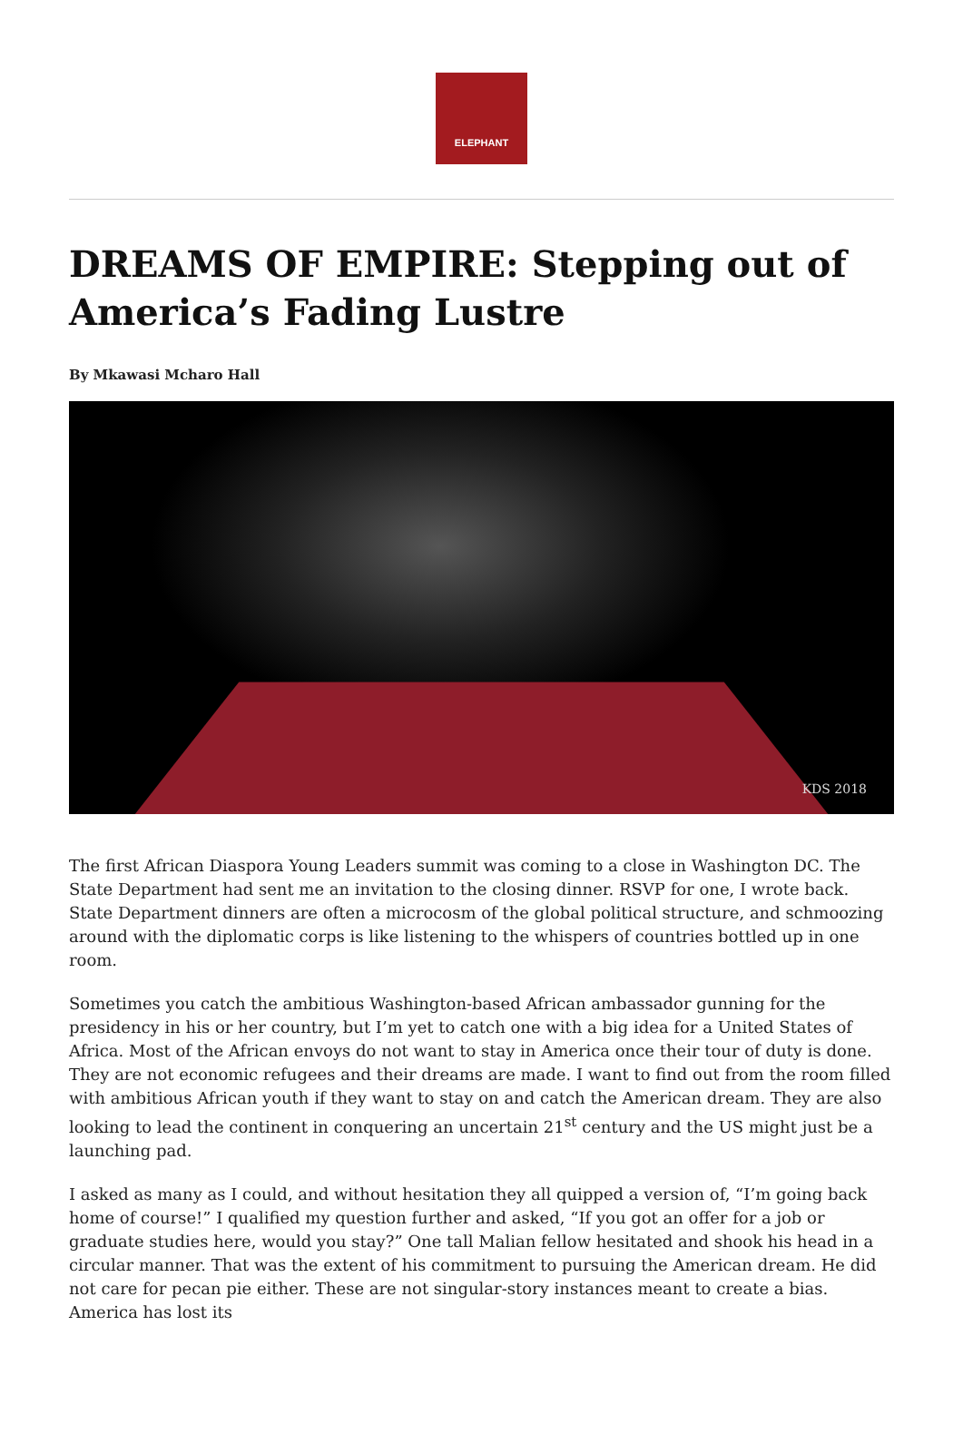ELEPHANT
DREAMS OF EMPIRE: Stepping out of America’s Fading Lustre
By Mkawasi Mcharo Hall
KDS 2018
The first African Diaspora Young Leaders summit was coming to a close in Washington DC. The State Department had sent me an invitation to the closing dinner. RSVP for one, I wrote back. State Department dinners are often a microcosm of the global political structure, and schmoozing around with the diplomatic corps is like listening to the whispers of countries bottled up in one room.
Sometimes you catch the ambitious Washington-based African ambassador gunning for the presidency in his or her country, but I’m yet to catch one with a big idea for a United States of Africa. Most of the African envoys do not want to stay in America once their tour of duty is done. They are not economic refugees and their dreams are made. I want to find out from the room filled with ambitious African youth if they want to stay on and catch the American dream. They are also looking to lead the continent in conquering an uncertain 21<sup>st</sup> century and the US might just be a launching pad.
I asked as many as I could, and without hesitation they all quipped a version of, “I’m going back home of course!” I qualified my question further and asked, “If you got an offer for a job or graduate studies here, would you stay?” One tall Malian fellow hesitated and shook his head in a circular manner. That was the extent of his commitment to pursuing the American dream. He did not care for pecan pie either. These are not singular-story instances meant to create a bias. America has lost its